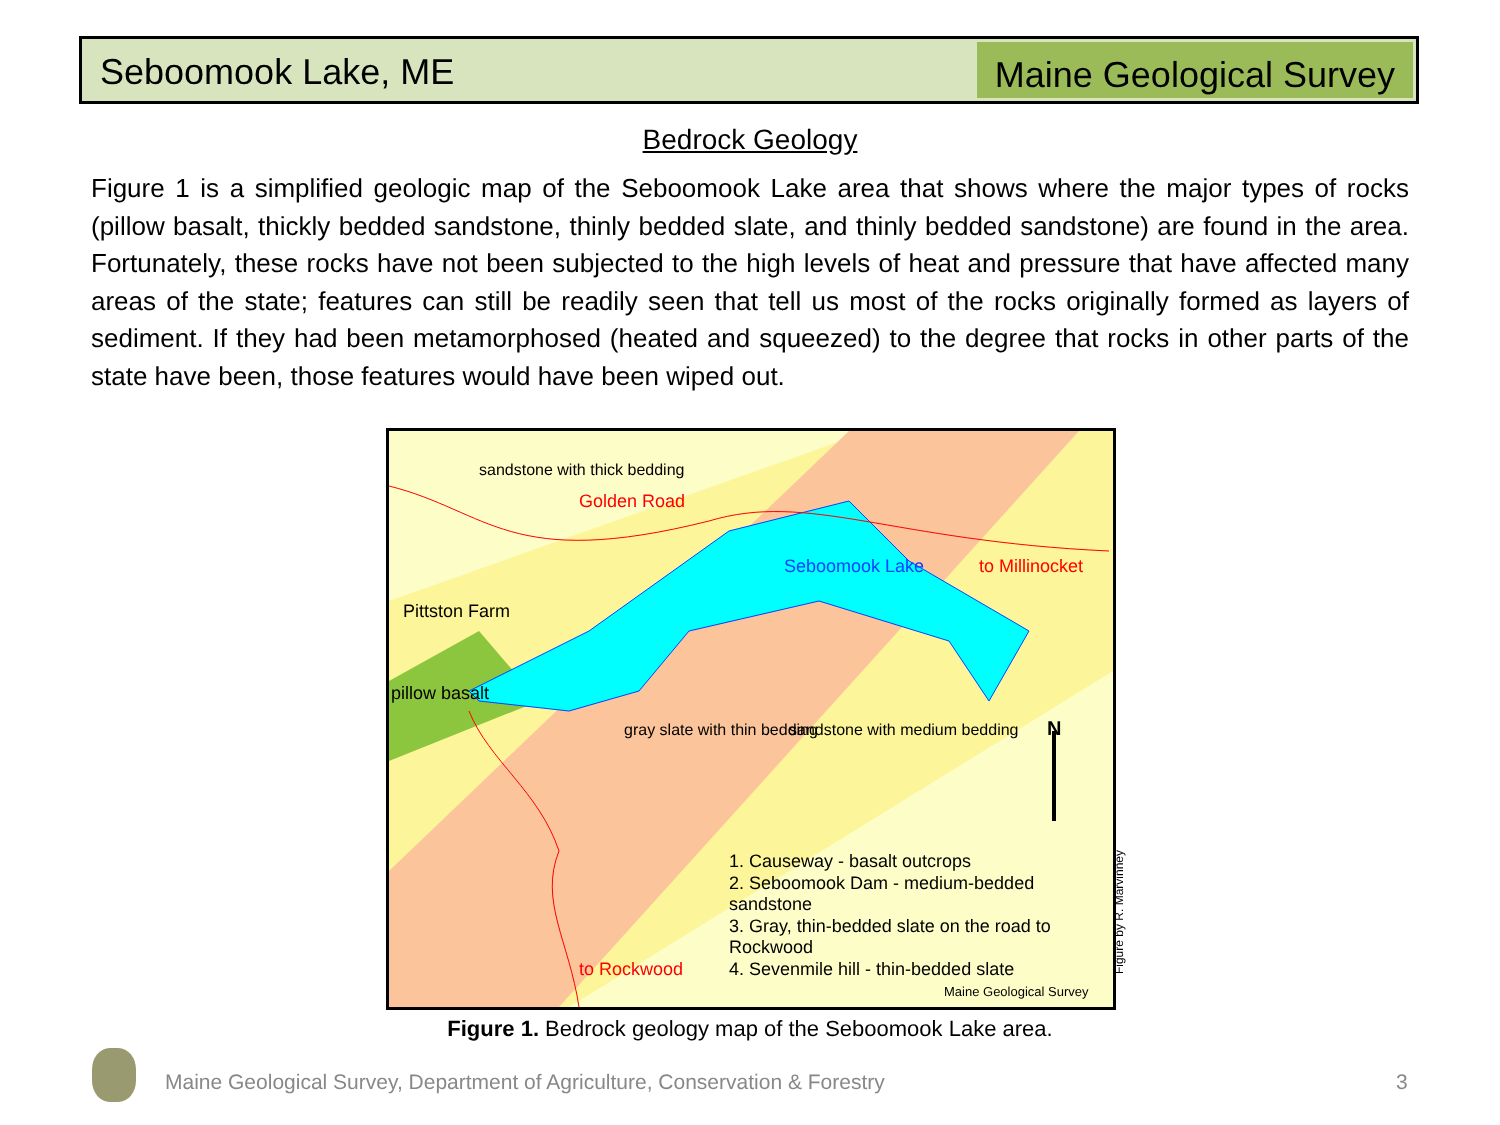Seboomook Lake, ME
Maine Geological Survey
Bedrock Geology
Figure 1 is a simplified geologic map of the Seboomook Lake area that shows where the major types of rocks (pillow basalt, thickly bedded sandstone, thinly bedded slate, and thinly bedded sandstone) are found in the area. Fortunately, these rocks have not been subjected to the high levels of heat and pressure that have affected many areas of the state; features can still be readily seen that tell us most of the rocks originally formed as layers of sediment. If they had been metamorphosed (heated and squeezed) to the degree that rocks in other parts of the state have been, those features would have been wiped out.
Pittston Farm
Golden Road
Seboomook Lake to Millinocket
pillow basalt
sandstone with thick bedding
gray slate with thin bedding sandstone with medium bedding N
to Rockwood
1. Causeway - basalt outcrops
2. Seboomook Dam - medium-bedded sandstone
3. Gray, thin-bedded slate on the road to Rockwood
4. Sevenmile hill - thin-bedded slate
Maine Geological Survey
Figure by R. Marvinney
Figure 1. Bedrock geology map of the Seboomook Lake area.
Maine Geological Survey, Department of Agriculture, Conservation & Forestry
3